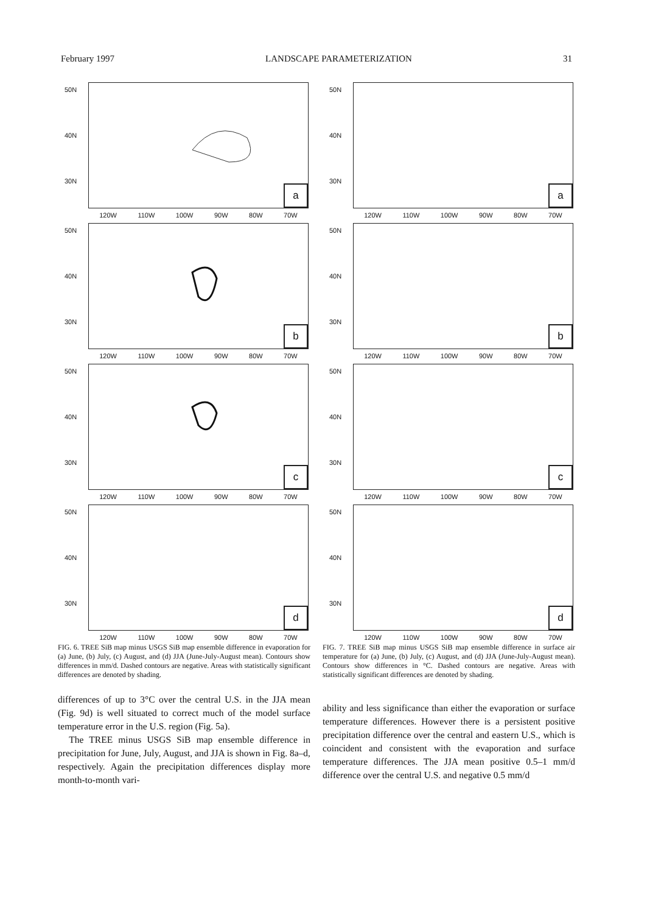February 1997 LANDSCAPE PARAMETERIZATION 31
50N
40N
30N
a
120W 110W 100W 90W 80W 70W
50N
40N
30N
b
120W 110W 100W 90W 80W 70W
50N
40N
30N
c
120W 110W 100W 90W 80W 70W
50N
40N
30N
d
120W 110W 100W 90W 80W 70W
FIG. 6. TREE SiB map minus USGS SiB map ensemble difference in evaporation for (a) June, (b) July, (c) August, and (d) JJA (June-July-August mean). Contours show differences in mm/d. Dashed contours are negative. Areas with statistically significant differences are denoted by shading.
differences of up to 3°C over the central U.S. in the JJA mean (Fig. 9d) is well situated to correct much of the model surface temperature error in the U.S. region (Fig. 5a).
The TREE minus USGS SiB map ensemble difference in precipitation for June, July, August, and JJA is shown in Fig. 8a–d, respectively. Again the precipitation differences display more month-to-month vari-
50N
40N
30N
a
120W 110W 100W 90W 80W 70W
50N
40N
30N
b
120W 110W 100W 90W 80W 70W
50N
40N
30N
c
120W 110W 100W 90W 80W 70W
50N
40N
30N
d
120W 110W 100W 90W 80W 70W
FIG. 7. TREE SiB map minus USGS SiB map ensemble difference in surface air temperature for (a) June, (b) July, (c) August, and (d) JJA (June-July-August mean). Contours show differences in °C. Dashed contours are negative. Areas with statistically significant differences are denoted by shading.
ability and less significance than either the evaporation or surface temperature differences. However there is a persistent positive precipitation difference over the central and eastern U.S., which is coincident and consistent with the evaporation and surface temperature differences. The JJA mean positive 0.5–1 mm/d difference over the central U.S. and negative 0.5 mm/d